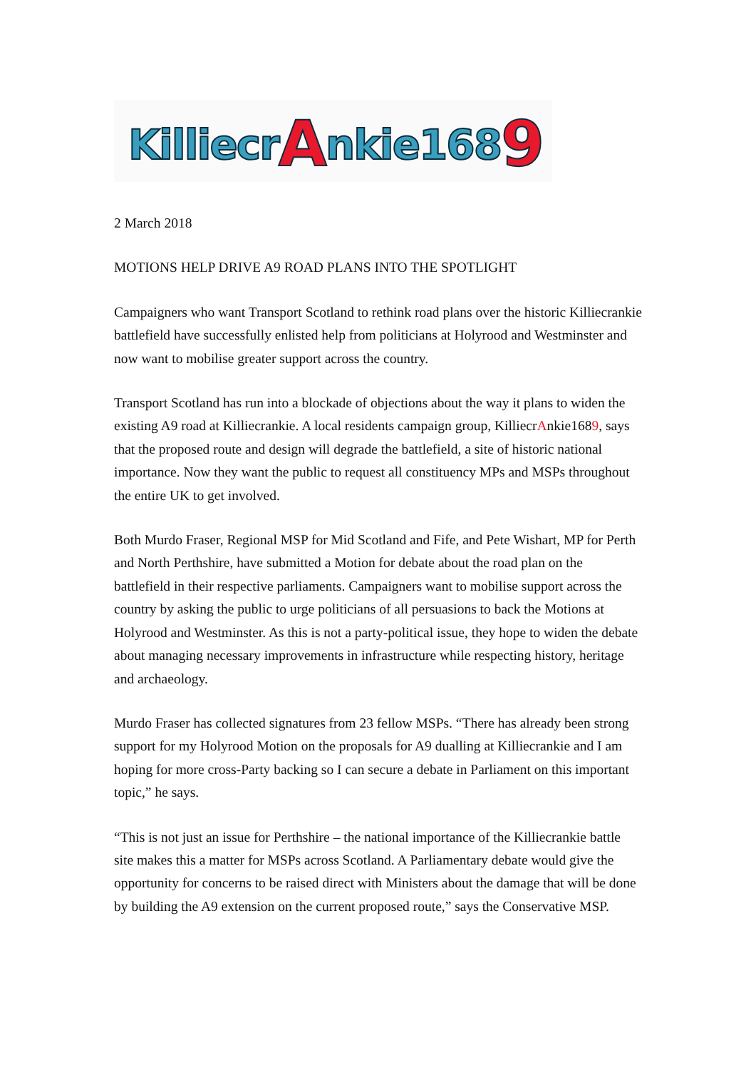Killiecr A nkie168 9
2 March 2018
MOTIONS HELP DRIVE A9 ROAD PLANS INTO THE SPOTLIGHT
Campaigners who want Transport Scotland to rethink road plans over the historic Killiecrankie battlefield have successfully enlisted help from politicians at Holyrood and Westminster and now want to mobilise greater support across the country.
Transport Scotland has run into a blockade of objections about the way it plans to widen the existing A9 road at Killiecrankie. A local residents campaign group, KilliecrAnkie1689, says that the proposed route and design will degrade the battlefield, a site of historic national importance. Now they want the public to request all constituency MPs and MSPs throughout the entire UK to get involved.
Both Murdo Fraser, Regional MSP for Mid Scotland and Fife, and Pete Wishart, MP for Perth and North Perthshire, have submitted a Motion for debate about the road plan on the battlefield in their respective parliaments. Campaigners want to mobilise support across the country by asking the public to urge politicians of all persuasions to back the Motions at Holyrood and Westminster. As this is not a party-political issue, they hope to widen the debate about managing necessary improvements in infrastructure while respecting history, heritage and archaeology.
Murdo Fraser has collected signatures from 23 fellow MSPs. “There has already been strong support for my Holyrood Motion on the proposals for A9 dualling at Killiecrankie and I am hoping for more cross-Party backing so I can secure a debate in Parliament on this important topic,” he says.
“This is not just an issue for Perthshire – the national importance of the Killiecrankie battle site makes this a matter for MSPs across Scotland. A Parliamentary debate would give the opportunity for concerns to be raised direct with Ministers about the damage that will be done by building the A9 extension on the current proposed route,” says the Conservative MSP.